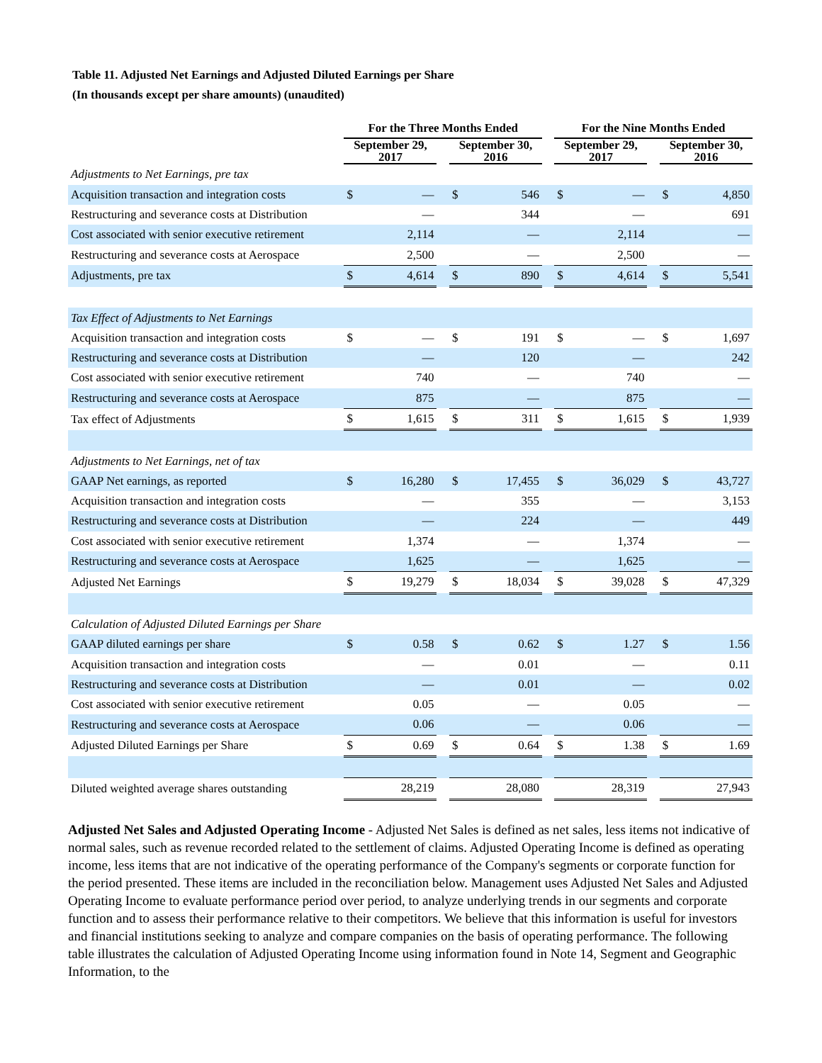Table 11. Adjusted Net Earnings and Adjusted Diluted Earnings per Share
(In thousands except per share amounts) (unaudited)
| | For the Three Months Ended | | | | | | For the Nine Months Ended | | | | |
| --- | --- | --- | --- | --- | --- | --- | --- | --- | --- | --- | --- |
| | September 29, 2017 | | | September 30, 2016 | | | September 29, 2017 | | | September 30, 2016 | |
| Adjustments to Net Earnings, pre tax | | | | | | | | | | | |
| Acquisition transaction and integration costs | $ | — | | $ | 546 | | $ | — | | $ | 4,850 |
| Restructuring and severance costs at Distribution | | — | | | 344 | | | — | | | 691 |
| Cost associated with senior executive retirement | | 2,114 | | | — | | | 2,114 | | | — |
| Restructuring and severance costs at Aerospace | | 2,500 | | | — | | | 2,500 | | | — |
| Adjustments, pre tax | $ | 4,614 | | $ | 890 | | $ | 4,614 | | $ | 5,541 |
| Tax Effect of Adjustments to Net Earnings | | | | | | | | | | | |
| Acquisition transaction and integration costs | $ | — | | $ | 191 | | $ | — | | $ | 1,697 |
| Restructuring and severance costs at Distribution | | — | | | 120 | | | — | | | 242 |
| Cost associated with senior executive retirement | | 740 | | | — | | | 740 | | | — |
| Restructuring and severance costs at Aerospace | | 875 | | | — | | | 875 | | | — |
| Tax effect of Adjustments | $ | 1,615 | | $ | 311 | | $ | 1,615 | | $ | 1,939 |
| Adjustments to Net Earnings, net of tax | | | | | | | | | | | |
| GAAP Net earnings, as reported | $ | 16,280 | | $ | 17,455 | | $ | 36,029 | | $ | 43,727 |
| Acquisition transaction and integration costs | | — | | | 355 | | | — | | | 3,153 |
| Restructuring and severance costs at Distribution | | — | | | 224 | | | — | | | 449 |
| Cost associated with senior executive retirement | | 1,374 | | | — | | | 1,374 | | | — |
| Restructuring and severance costs at Aerospace | | 1,625 | | | — | | | 1,625 | | | — |
| Adjusted Net Earnings | $ | 19,279 | | $ | 18,034 | | $ | 39,028 | | $ | 47,329 |
| Calculation of Adjusted Diluted Earnings per Share | | | | | | | | | | | |
| GAAP diluted earnings per share | $ | 0.58 | | $ | 0.62 | | $ | 1.27 | | $ | 1.56 |
| Acquisition transaction and integration costs | | — | | | 0.01 | | | — | | | 0.11 |
| Restructuring and severance costs at Distribution | | — | | | 0.01 | | | — | | | 0.02 |
| Cost associated with senior executive retirement | | 0.05 | | | — | | | 0.05 | | | — |
| Restructuring and severance costs at Aerospace | | 0.06 | | | — | | | 0.06 | | | — |
| Adjusted Diluted Earnings per Share | $ | 0.69 | | $ | 0.64 | | $ | 1.38 | | $ | 1.69 |
| Diluted weighted average shares outstanding | | 28,219 | | | 28,080 | | | 28,319 | | | 27,943 |
Adjusted Net Sales and Adjusted Operating Income - Adjusted Net Sales is defined as net sales, less items not indicative of normal sales, such as revenue recorded related to the settlement of claims. Adjusted Operating Income is defined as operating income, less items that are not indicative of the operating performance of the Company's segments or corporate function for the period presented. These items are included in the reconciliation below. Management uses Adjusted Net Sales and Adjusted Operating Income to evaluate performance period over period, to analyze underlying trends in our segments and corporate function and to assess their performance relative to their competitors. We believe that this information is useful for investors and financial institutions seeking to analyze and compare companies on the basis of operating performance. The following table illustrates the calculation of Adjusted Operating Income using information found in Note 14, Segment and Geographic Information, to the